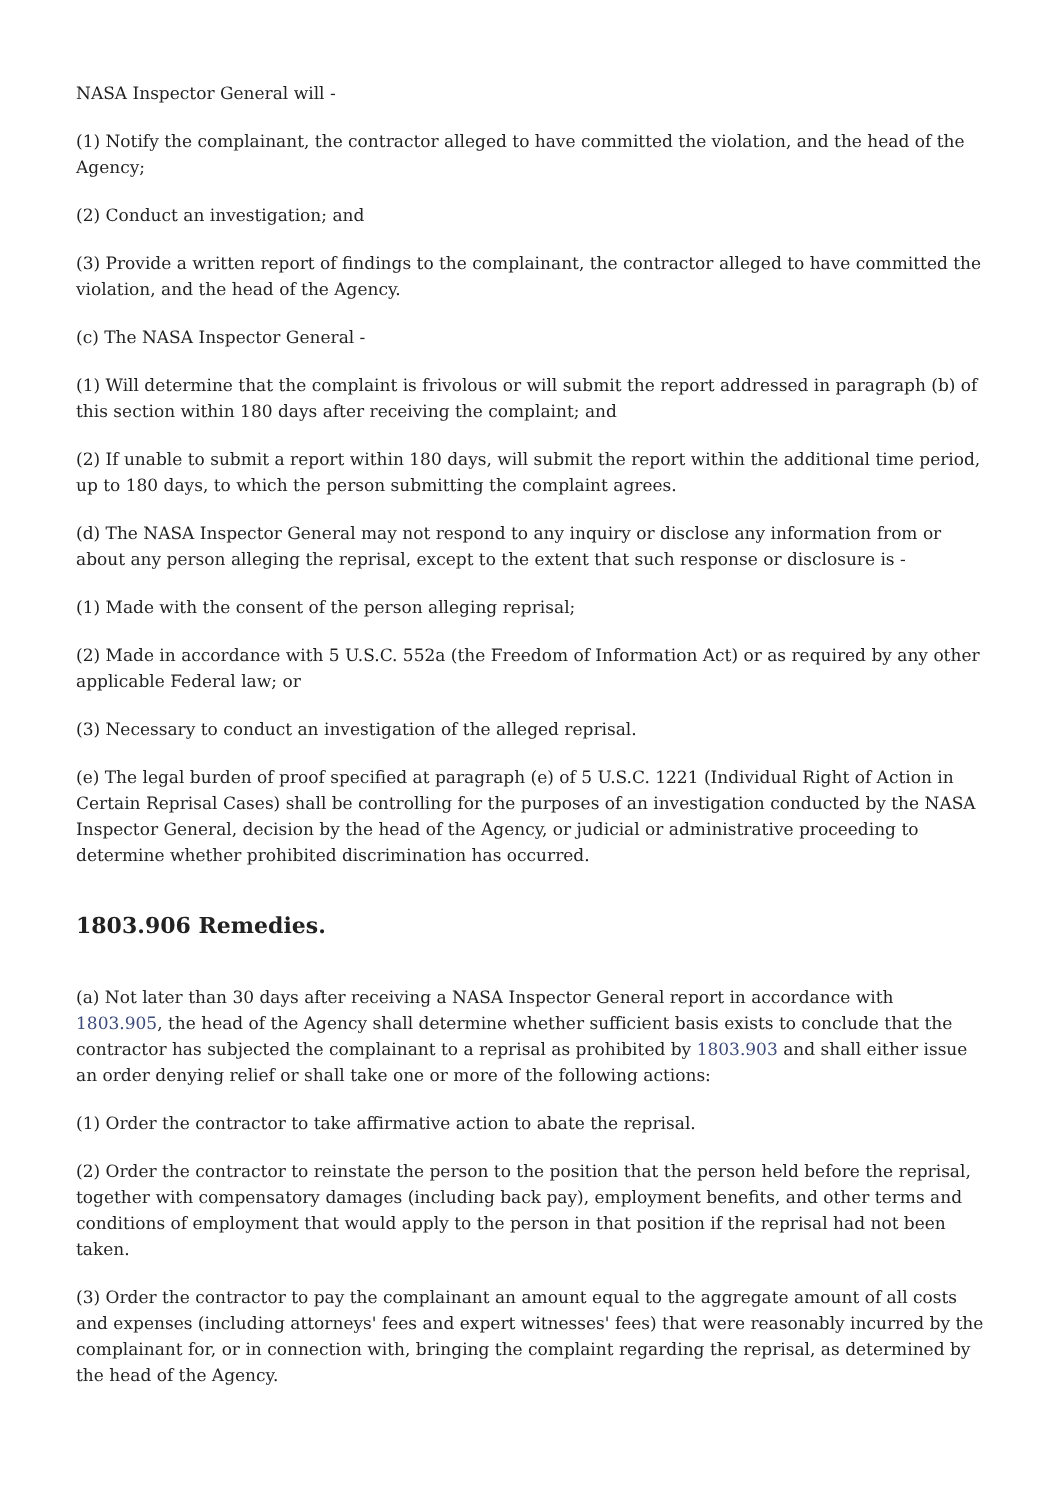NASA Inspector General will -
(1) Notify the complainant, the contractor alleged to have committed the violation, and the head of the Agency;
(2) Conduct an investigation; and
(3) Provide a written report of findings to the complainant, the contractor alleged to have committed the violation, and the head of the Agency.
(c) The NASA Inspector General -
(1) Will determine that the complaint is frivolous or will submit the report addressed in paragraph (b) of this section within 180 days after receiving the complaint; and
(2) If unable to submit a report within 180 days, will submit the report within the additional time period, up to 180 days, to which the person submitting the complaint agrees.
(d) The NASA Inspector General may not respond to any inquiry or disclose any information from or about any person alleging the reprisal, except to the extent that such response or disclosure is -
(1) Made with the consent of the person alleging reprisal;
(2) Made in accordance with 5 U.S.C. 552a (the Freedom of Information Act) or as required by any other applicable Federal law; or
(3) Necessary to conduct an investigation of the alleged reprisal.
(e) The legal burden of proof specified at paragraph (e) of 5 U.S.C. 1221 (Individual Right of Action in Certain Reprisal Cases) shall be controlling for the purposes of an investigation conducted by the NASA Inspector General, decision by the head of the Agency, or judicial or administrative proceeding to determine whether prohibited discrimination has occurred.
1803.906 Remedies.
(a) Not later than 30 days after receiving a NASA Inspector General report in accordance with 1803.905, the head of the Agency shall determine whether sufficient basis exists to conclude that the contractor has subjected the complainant to a reprisal as prohibited by 1803.903 and shall either issue an order denying relief or shall take one or more of the following actions:
(1) Order the contractor to take affirmative action to abate the reprisal.
(2) Order the contractor to reinstate the person to the position that the person held before the reprisal, together with compensatory damages (including back pay), employment benefits, and other terms and conditions of employment that would apply to the person in that position if the reprisal had not been taken.
(3) Order the contractor to pay the complainant an amount equal to the aggregate amount of all costs and expenses (including attorneys' fees and expert witnesses' fees) that were reasonably incurred by the complainant for, or in connection with, bringing the complaint regarding the reprisal, as determined by the head of the Agency.